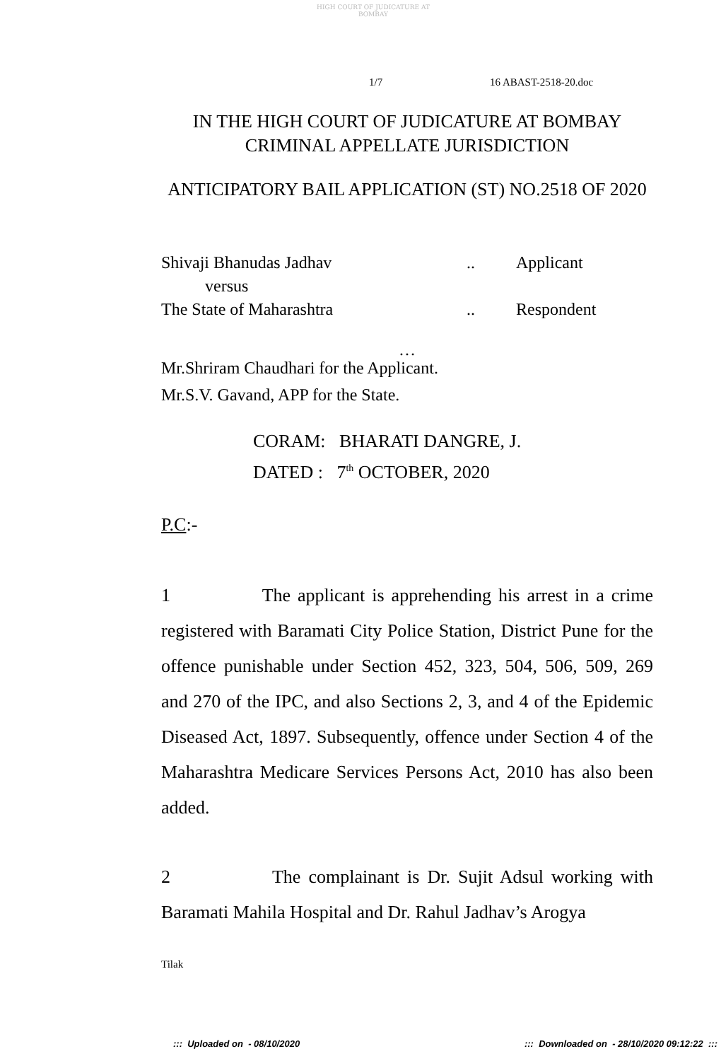HIGH COURT OF JUDICATURE AT BOMBAY
1/7 16 ABAST-2518-20.doc
IN THE HIGH COURT OF JUDICATURE AT BOMBAY
CRIMINAL APPELLATE JURISDICTION
ANTICIPATORY BAIL APPLICATION (ST) NO.2518 OF 2020
Shivaji Bhanudas Jadhav.. Applicant
versus
The State of Maharashtra.. Respondent
…
Mr.Shriram Chaudhari for the Applicant.
Mr.S.V. Gavand, APP for the State.
CORAM: BHARATI DANGRE, J.
DATED : 7<sup>th</sup> OCTOBER, 2020
P.C:-
1 The applicant is apprehending his arrest in a crime registered with Baramati City Police Station, District Pune for the offence punishable under Section 452, 323, 504, 506, 509, 269 and 270 of the IPC, and also Sections 2, 3, and 4 of the Epidemic Diseased Act, 1897. Subsequently, offence under Section 4 of the Maharashtra Medicare Services Persons Act, 2010 has also been added.
2 The complainant is Dr. Sujit Adsul working with Baramati Mahila Hospital and Dr. Rahul Jadhav’s Arogya
Tilak
::: Uploaded on - 08/10/2020::: Downloaded on - 28/10/2020 09:12:22 :::